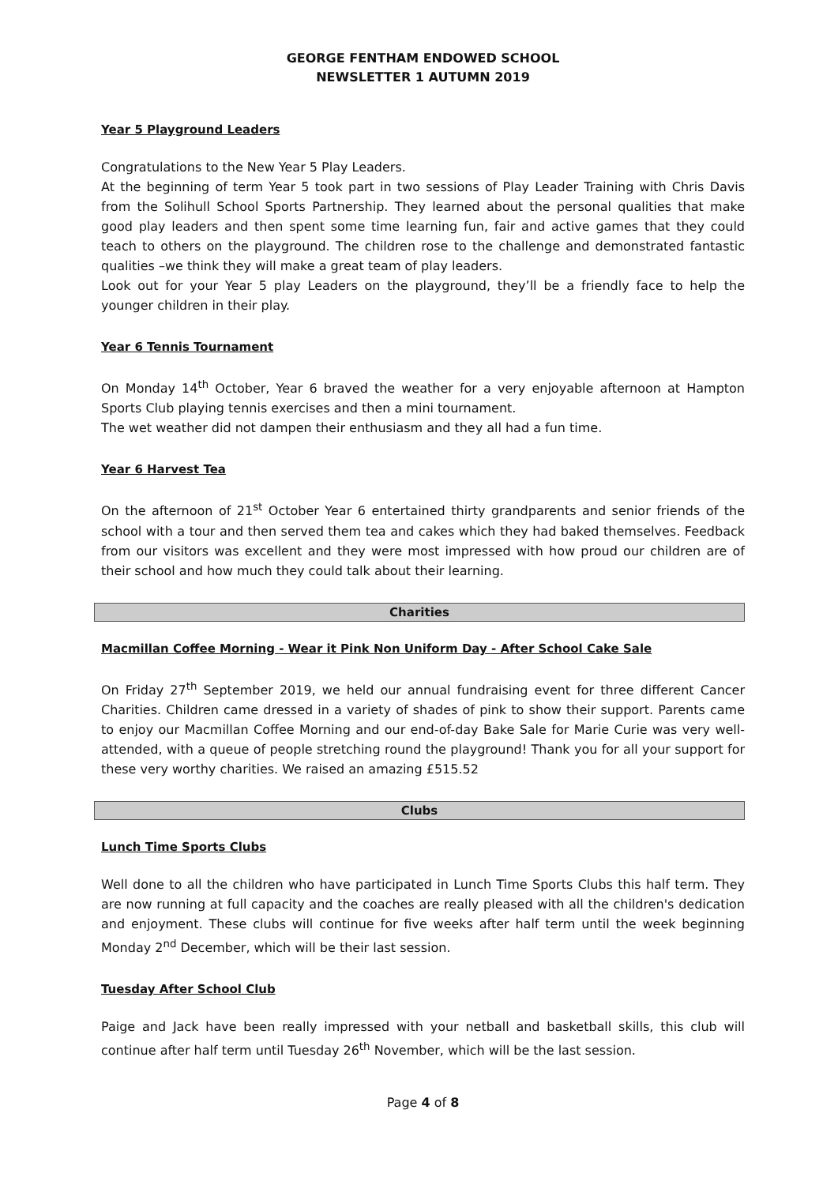GEORGE FENTHAM ENDOWED SCHOOL
NEWSLETTER 1 AUTUMN 2019
Year 5 Playground Leaders
Congratulations to the New Year 5 Play Leaders.
At the beginning of term Year 5 took part in two sessions of Play Leader Training with Chris Davis from the Solihull School Sports Partnership. They learned about the personal qualities that make good play leaders and then spent some time learning fun, fair and active games that they could teach to others on the playground. The children rose to the challenge and demonstrated fantastic qualities –we think they will make a great team of play leaders.
Look out for your Year 5 play Leaders on the playground, they’ll be a friendly face to help the younger children in their play.
Year 6 Tennis Tournament
On Monday 14<sup>th</sup> October, Year 6 braved the weather for a very enjoyable afternoon at Hampton Sports Club playing tennis exercises and then a mini tournament.
The wet weather did not dampen their enthusiasm and they all had a fun time.
Year 6 Harvest Tea
On the afternoon of 21<sup>st</sup> October Year 6 entertained thirty grandparents and senior friends of the school with a tour and then served them tea and cakes which they had baked themselves. Feedback from our visitors was excellent and they were most impressed with how proud our children are of their school and how much they could talk about their learning.
Charities
Macmillan Coffee Morning - Wear it Pink Non Uniform Day - After School Cake Sale
On Friday 27<sup>th</sup> September 2019, we held our annual fundraising event for three different Cancer Charities. Children came dressed in a variety of shades of pink to show their support. Parents came to enjoy our Macmillan Coffee Morning and our end-of-day Bake Sale for Marie Curie was very well-attended, with a queue of people stretching round the playground! Thank you for all your support for these very worthy charities. We raised an amazing £515.52
Clubs
Lunch Time Sports Clubs
Well done to all the children who have participated in Lunch Time Sports Clubs this half term. They are now running at full capacity and the coaches are really pleased with all the children's dedication and enjoyment. These clubs will continue for five weeks after half term until the week beginning Monday 2<sup>nd</sup> December, which will be their last session.
Tuesday After School Club
Paige and Jack have been really impressed with your netball and basketball skills, this club will continue after half term until Tuesday 26<sup>th</sup> November, which will be the last session.
Page 4 of 8